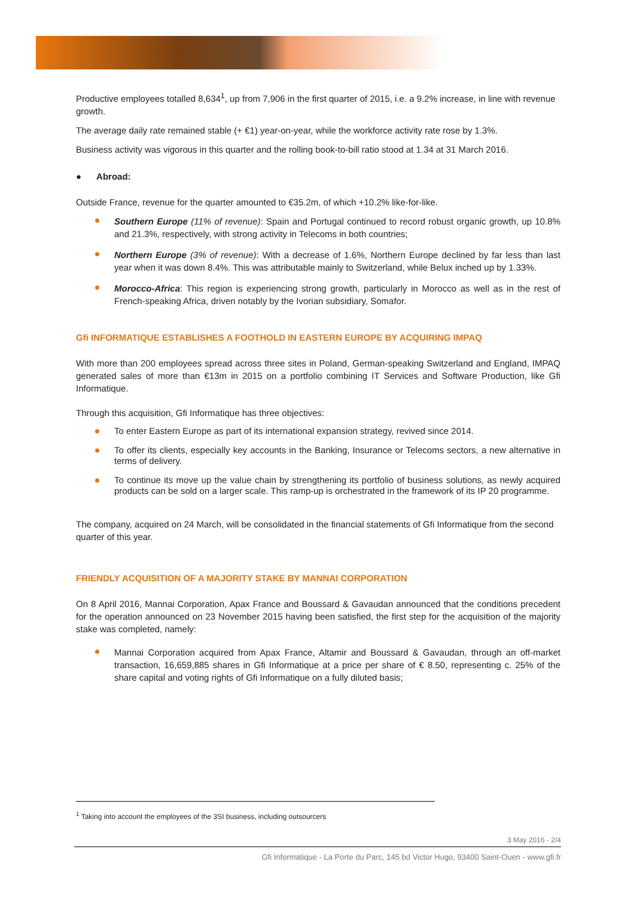Productive employees totalled 8,634<sup>1</sup>, up from 7,906 in the first quarter of 2015, i.e. a 9.2% increase, in line with revenue growth.
The average daily rate remained stable (+ €1) year-on-year, while the workforce activity rate rose by 1.3%.
Business activity was vigorous in this quarter and the rolling book-to-bill ratio stood at 1.34 at 31 March 2016.
● Abroad:
Outside France, revenue for the quarter amounted to €35.2m, of which +10.2% like-for-like.
Southern Europe (11% of revenue): Spain and Portugal continued to record robust organic growth, up 10.8% and 21.3%, respectively, with strong activity in Telecoms in both countries;
Northern Europe (3% of revenue): With a decrease of 1.6%, Northern Europe declined by far less than last year when it was down 8.4%. This was attributable mainly to Switzerland, while Belux inched up by 1.33%.
Morocco-Africa: This region is experiencing strong growth, particularly in Morocco as well as in the rest of French-speaking Africa, driven notably by the Ivorian subsidiary, Somafor.
Gfi INFORMATIQUE ESTABLISHES A FOOTHOLD IN EASTERN EUROPE BY ACQUIRING IMPAQ
With more than 200 employees spread across three sites in Poland, German-speaking Switzerland and England, IMPAQ generated sales of more than €13m in 2015 on a portfolio combining IT Services and Software Production, like Gfi Informatique.
Through this acquisition, Gfi Informatique has three objectives:
To enter Eastern Europe as part of its international expansion strategy, revived since 2014.
To offer its clients, especially key accounts in the Banking, Insurance or Telecoms sectors, a new alternative in terms of delivery.
To continue its move up the value chain by strengthening its portfolio of business solutions, as newly acquired products can be sold on a larger scale. This ramp-up is orchestrated in the framework of its IP 20 programme.
The company, acquired on 24 March, will be consolidated in the financial statements of Gfi Informatique from the second quarter of this year.
FRIENDLY ACQUISITION OF A MAJORITY STAKE BY MANNAI CORPORATION
On 8 April 2016, Mannai Corporation, Apax France and Boussard & Gavaudan announced that the conditions precedent for the operation announced on 23 November 2015 having been satisfied, the first step for the acquisition of the majority stake was completed, namely:
Mannai Corporation acquired from Apax France, Altamir and Boussard & Gavaudan, through an off-market transaction, 16,659,885 shares in Gfi Informatique at a price per share of € 8.50, representing c. 25% of the share capital and voting rights of Gfi Informatique on a fully diluted basis;
<sup>1</sup> Taking into account the employees of the 3SI business, including outsourcers
3 May 2016 - 2/4
Gfi Informatique - La Porte du Parc, 145 bd Victor Hugo, 93400 Saint-Ouen - www.gfi.fr